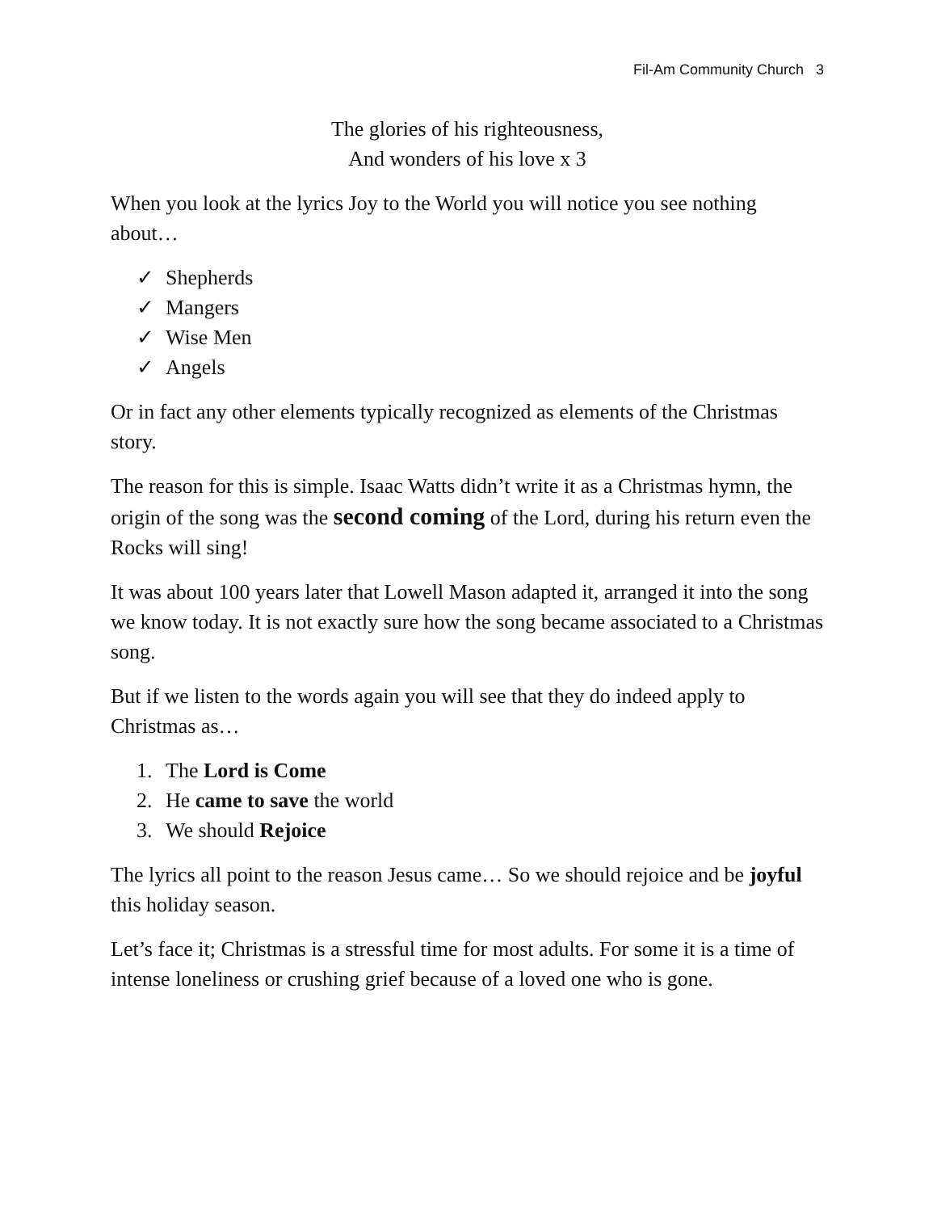Fil-Am Community Church 3
The glories of his righteousness,
And wonders of his love x 3
When you look at the lyrics Joy to the World you will notice you see nothing about…
✓ Shepherds
✓ Mangers
✓ Wise Men
✓ Angels
Or in fact any other elements typically recognized as elements of the Christmas story.
The reason for this is simple. Isaac Watts didn’t write it as a Christmas hymn, the origin of the song was the second coming of the Lord, during his return even the Rocks will sing!
It was about 100 years later that Lowell Mason adapted it, arranged it into the song we know today. It is not exactly sure how the song became associated to a Christmas song.
But if we listen to the words again you will see that they do indeed apply to Christmas as…
1. The Lord is Come
2. He came to save the world
3. We should Rejoice
The lyrics all point to the reason Jesus came… So we should rejoice and be joyful this holiday season.
Let’s face it; Christmas is a stressful time for most adults. For some it is a time of intense loneliness or crushing grief because of a loved one who is gone.